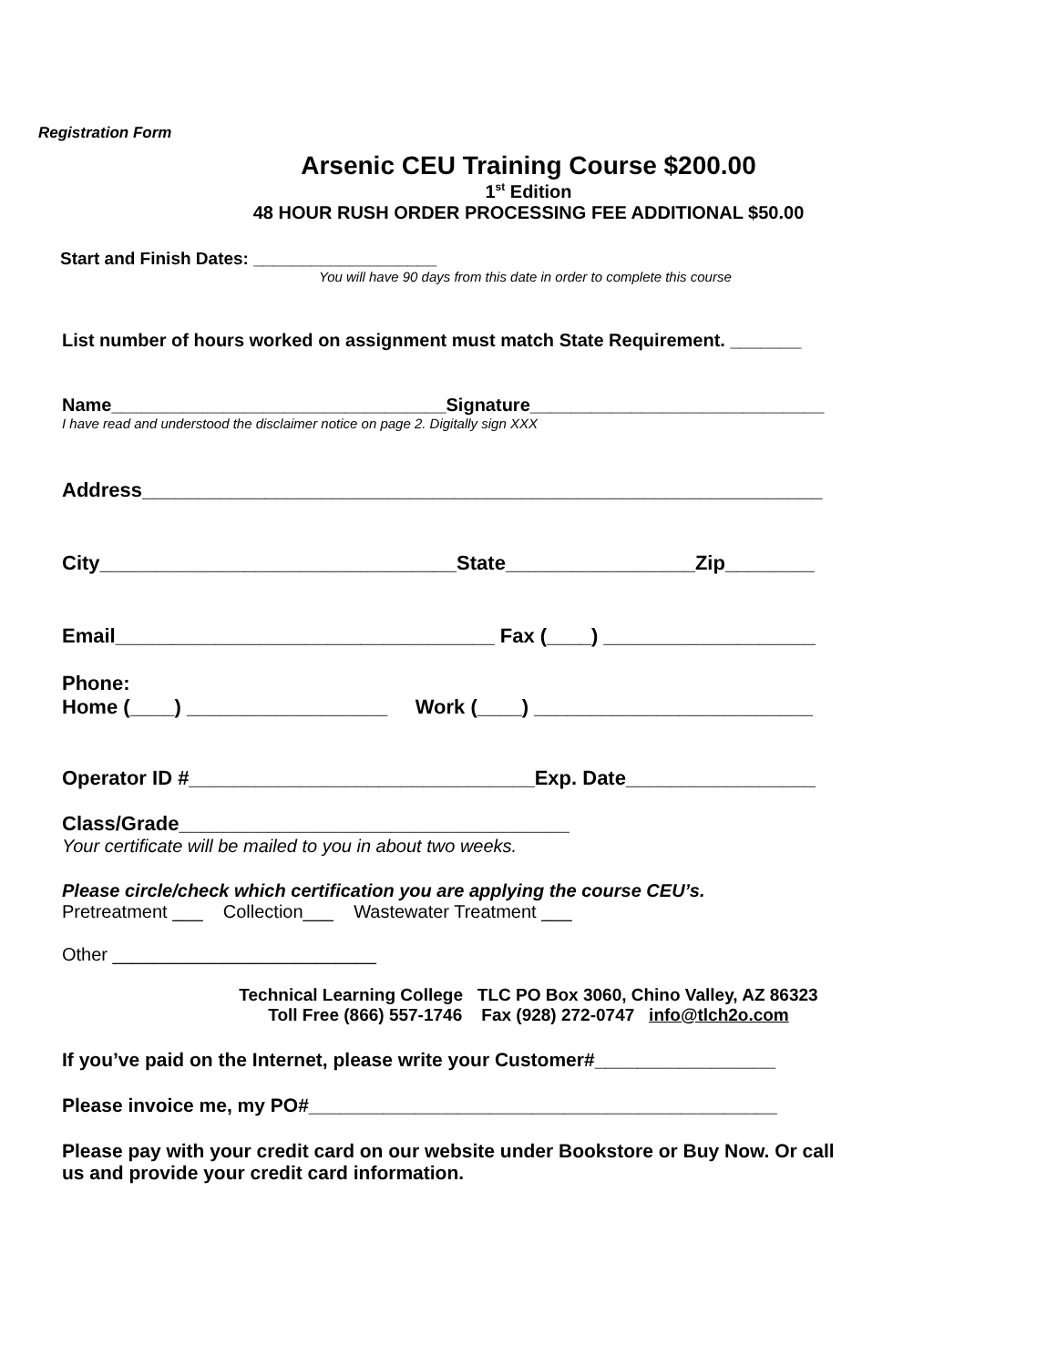Registration Form
Arsenic CEU Training Course $200.00
1<sup>st</sup> Edition
48 HOUR RUSH ORDER PROCESSING FEE ADDITIONAL $50.00
Start and Finish Dates: ___________________
You will have 90 days from this date in order to complete this course
List number of hours worked on assignment must match State Requirement. _______
Name_________________________________Signature_____________________________
I have read and understood the disclaimer notice on page 2. Digitally sign XXX
Address_____________________________________________________________
City________________________________State_________________Zip________
Email__________________________________ Fax (____) ___________________
Phone:
Home (____) __________________ Work (____) _________________________
Operator ID #_______________________________Exp. Date_________________
Class/Grade___________________________________
Your certificate will be mailed to you in about two weeks.
Please circle/check which certification you are applying the course CEU’s.
Pretreatment ___ Collection___ Wastewater Treatment ___
Other __________________________
Technical Learning College TLC PO Box 3060, Chino Valley, AZ 86323
Toll Free (866) 557-1746 Fax (928) 272-0747 info@tlch2o.com
If you’ve paid on the Internet, please write your Customer#_________________
Please invoice me, my PO#____________________________________________
Please pay with your credit card on our website under Bookstore or Buy Now. Or call
us and provide your credit card information.